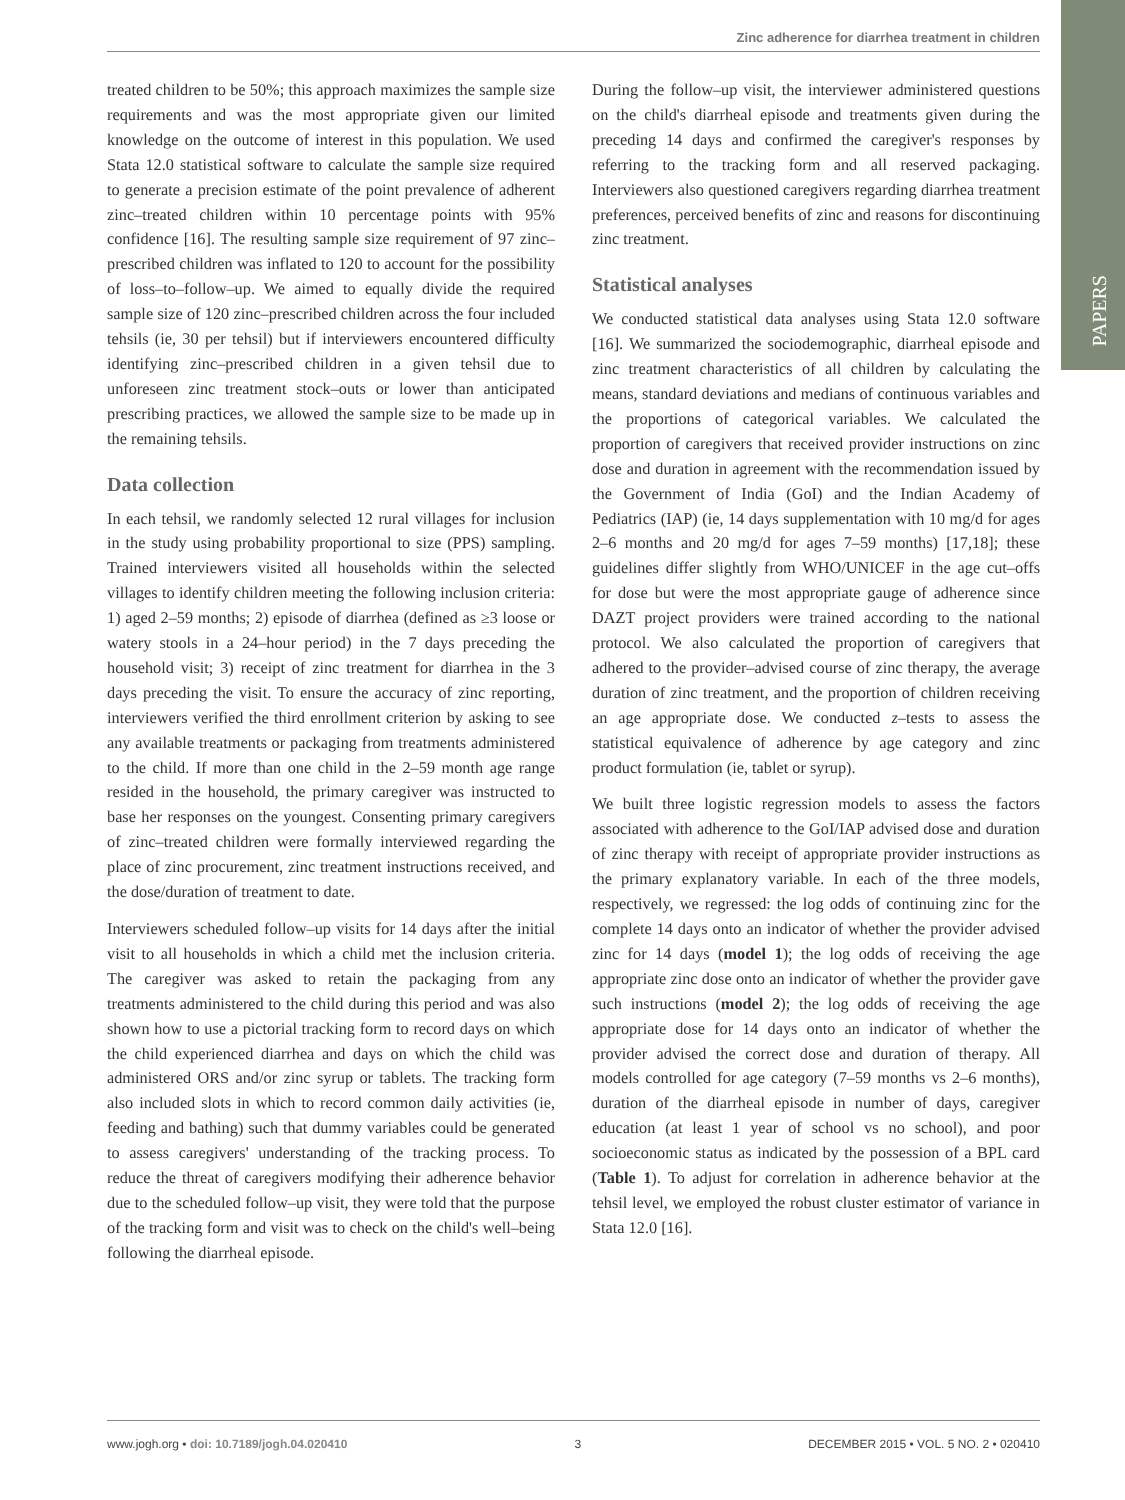PAPERS
Zinc adherence for diarrhea treatment in children
treated children to be 50%; this approach maximizes the sample size requirements and was the most appropriate given our limited knowledge on the outcome of interest in this population. We used Stata 12.0 statistical software to calculate the sample size required to generate a precision estimate of the point prevalence of adherent zinc–treated children within 10 percentage points with 95% confidence [16]. The resulting sample size requirement of 97 zinc–prescribed children was inflated to 120 to account for the possibility of loss–to–follow–up. We aimed to equally divide the required sample size of 120 zinc–prescribed children across the four included tehsils (ie, 30 per tehsil) but if interviewers encountered difficulty identifying zinc–prescribed children in a given tehsil due to unforeseen zinc treatment stock–outs or lower than anticipated prescribing practices, we allowed the sample size to be made up in the remaining tehsils.
Data collection
In each tehsil, we randomly selected 12 rural villages for inclusion in the study using probability proportional to size (PPS) sampling. Trained interviewers visited all households within the selected villages to identify children meeting the following inclusion criteria: 1) aged 2–59 months; 2) episode of diarrhea (defined as ≥3 loose or watery stools in a 24–hour period) in the 7 days preceding the household visit; 3) receipt of zinc treatment for diarrhea in the 3 days preceding the visit. To ensure the accuracy of zinc reporting, interviewers verified the third enrollment criterion by asking to see any available treatments or packaging from treatments administered to the child. If more than one child in the 2–59 month age range resided in the household, the primary caregiver was instructed to base her responses on the youngest. Consenting primary caregivers of zinc–treated children were formally interviewed regarding the place of zinc procurement, zinc treatment instructions received, and the dose/duration of treatment to date.
Interviewers scheduled follow–up visits for 14 days after the initial visit to all households in which a child met the inclusion criteria. The caregiver was asked to retain the packaging from any treatments administered to the child during this period and was also shown how to use a pictorial tracking form to record days on which the child experienced diarrhea and days on which the child was administered ORS and/or zinc syrup or tablets. The tracking form also included slots in which to record common daily activities (ie, feeding and bathing) such that dummy variables could be generated to assess caregivers' understanding of the tracking process. To reduce the threat of caregivers modifying their adherence behavior due to the scheduled follow–up visit, they were told that the purpose of the tracking form and visit was to check on the child's well–being following the diarrheal episode.
During the follow–up visit, the interviewer administered questions on the child's diarrheal episode and treatments given during the preceding 14 days and confirmed the caregiver's responses by referring to the tracking form and all reserved packaging. Interviewers also questioned caregivers regarding diarrhea treatment preferences, perceived benefits of zinc and reasons for discontinuing zinc treatment.
Statistical analyses
We conducted statistical data analyses using Stata 12.0 software [16]. We summarized the sociodemographic, diarrheal episode and zinc treatment characteristics of all children by calculating the means, standard deviations and medians of continuous variables and the proportions of categorical variables. We calculated the proportion of caregivers that received provider instructions on zinc dose and duration in agreement with the recommendation issued by the Government of India (GoI) and the Indian Academy of Pediatrics (IAP) (ie, 14 days supplementation with 10 mg/d for ages 2–6 months and 20 mg/d for ages 7–59 months) [17,18]; these guidelines differ slightly from WHO/UNICEF in the age cut–offs for dose but were the most appropriate gauge of adherence since DAZT project providers were trained according to the national protocol. We also calculated the proportion of caregivers that adhered to the provider–advised course of zinc therapy, the average duration of zinc treatment, and the proportion of children receiving an age appropriate dose. We conducted z–tests to assess the statistical equivalence of adherence by age category and zinc product formulation (ie, tablet or syrup).
We built three logistic regression models to assess the factors associated with adherence to the GoI/IAP advised dose and duration of zinc therapy with receipt of appropriate provider instructions as the primary explanatory variable. In each of the three models, respectively, we regressed: the log odds of continuing zinc for the complete 14 days onto an indicator of whether the provider advised zinc for 14 days (model 1); the log odds of receiving the age appropriate zinc dose onto an indicator of whether the provider gave such instructions (model 2); the log odds of receiving the age appropriate dose for 14 days onto an indicator of whether the provider advised the correct dose and duration of therapy. All models controlled for age category (7–59 months vs 2–6 months), duration of the diarrheal episode in number of days, caregiver education (at least 1 year of school vs no school), and poor socioeconomic status as indicated by the possession of a BPL card (Table 1). To adjust for correlation in adherence behavior at the tehsil level, we employed the robust cluster estimator of variance in Stata 12.0 [16].
www.jogh.org • doi: 10.7189/jogh.04.020410 3 DECEMBER 2015 • VOL. 5 NO. 2 • 020410